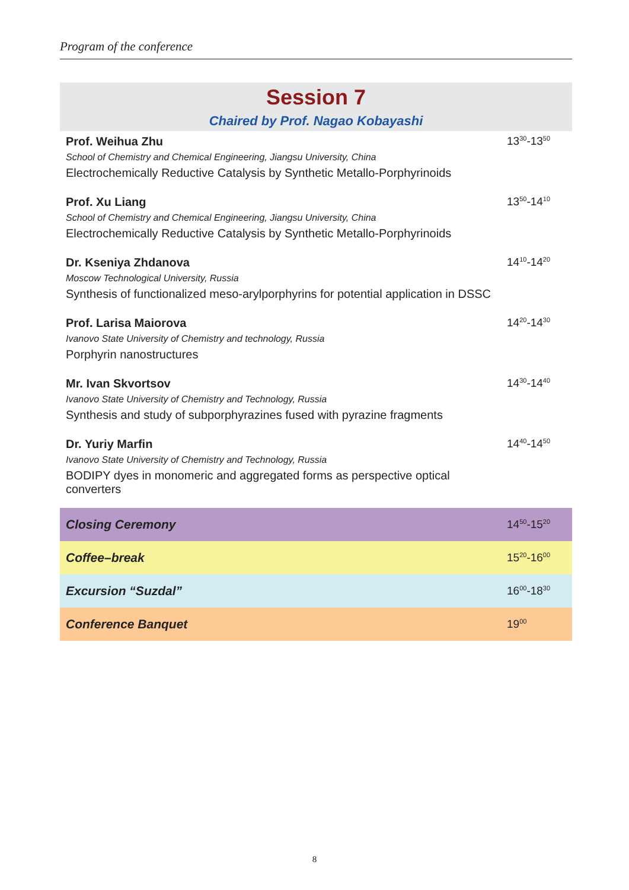Program of the conference
Session 7
Chaired by Prof. Nagao Kobayashi
| Prof. Weihua Zhu School of Chemistry and Chemical Engineering, Jiangsu University, China Electrochemically Reductive Catalysis by Synthetic Metallo-Porphyrinoids | 13<sup>30</sup>-13<sup>50</sup> |
| Prof. Xu Liang School of Chemistry and Chemical Engineering, Jiangsu University, China Electrochemically Reductive Catalysis by Synthetic Metallo-Porphyrinoids | 13<sup>50</sup>-14<sup>10</sup> |
| Dr. Kseniya Zhdanova Moscow Technological University, Russia Synthesis of functionalized meso-arylporphyrins for potential application in DSSC | 14<sup>10</sup>-14<sup>20</sup> |
| Prof. Larisa Maiorova Ivanovo State University of Chemistry and technology, Russia Porphyrin nanostructures | 14<sup>20</sup>-14<sup>30</sup> |
| Mr. Ivan Skvortsov Ivanovo State University of Chemistry and Technology, Russia Synthesis and study of subporphyrazines fused with pyrazine fragments | 14<sup>30</sup>-14<sup>40</sup> |
| Dr. Yuriy Marfin Ivanovo State University of Chemistry and Technology, Russia BODIPY dyes in monomeric and aggregated forms as perspective optical converters | 14<sup>40</sup>-14<sup>50</sup> |
| Closing Ceremony | 14<sup>50</sup>-15<sup>20</sup> |
| Coffee–break | 15<sup>20</sup>-16<sup>00</sup> |
| Excursion “Suzdal” | 16<sup>00</sup>-18<sup>30</sup> |
| Conference Banquet | 19<sup>00</sup> |
8